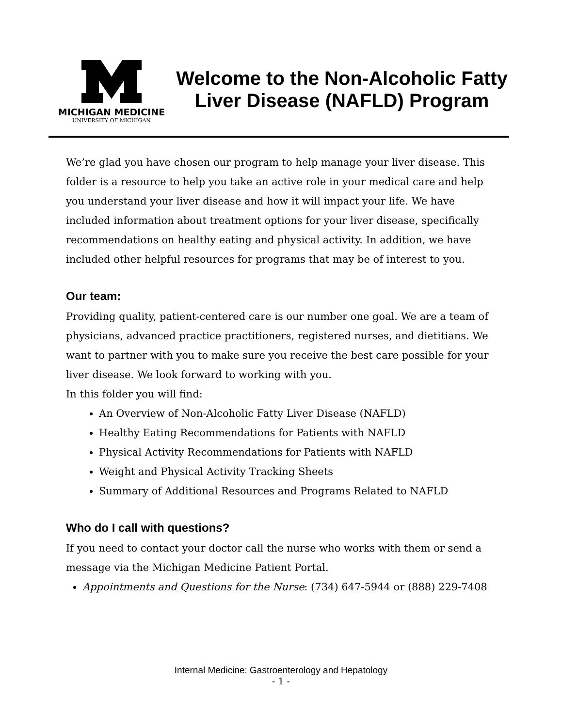MICHIGAN MEDICINE
UNIVERSITY OF MICHIGAN
Welcome to the Non-Alcoholic Fatty Liver Disease (NAFLD) Program
We’re glad you have chosen our program to help manage your liver disease. This folder is a resource to help you take an active role in your medical care and help you understand your liver disease and how it will impact your life. We have included information about treatment options for your liver disease, specifically recommendations on healthy eating and physical activity. In addition, we have included other helpful resources for programs that may be of interest to you.
Our team:
Providing quality, patient-centered care is our number one goal. We are a team of physicians, advanced practice practitioners, registered nurses, and dietitians. We want to partner with you to make sure you receive the best care possible for your liver disease. We look forward to working with you.
In this folder you will find:
An Overview of Non-Alcoholic Fatty Liver Disease (NAFLD)
Healthy Eating Recommendations for Patients with NAFLD
Physical Activity Recommendations for Patients with NAFLD
Weight and Physical Activity Tracking Sheets
Summary of Additional Resources and Programs Related to NAFLD
Who do I call with questions?
If you need to contact your doctor call the nurse who works with them or send a message via the Michigan Medicine Patient Portal.
Appointments and Questions for the Nurse: (734) 647-5944 or (888) 229-7408
Internal Medicine: Gastroenterology and Hepatology
- 1 -